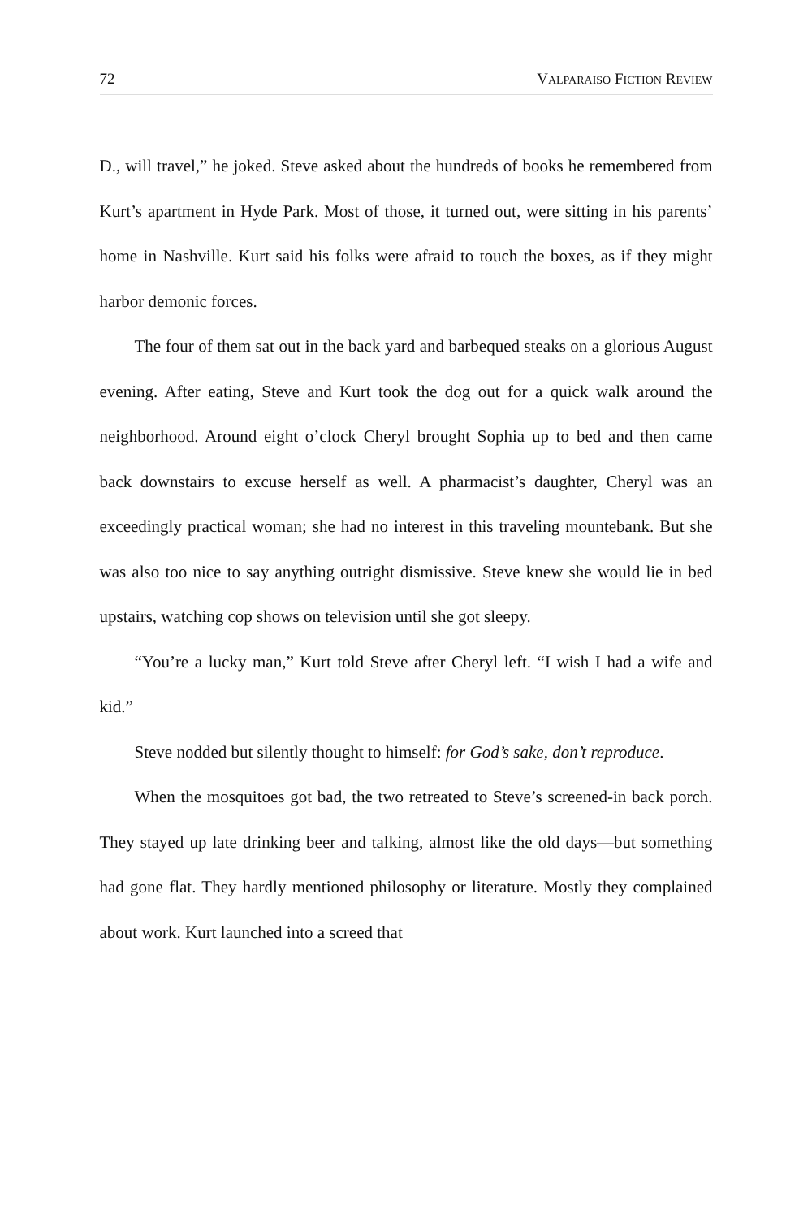72 VALPARAISO FICTION REVIEW
D., will travel,” he joked. Steve asked about the hundreds of books he remembered from Kurt’s apartment in Hyde Park. Most of those, it turned out, were sitting in his parents’ home in Nashville. Kurt said his folks were afraid to touch the boxes, as if they might harbor demonic forces.
The four of them sat out in the back yard and barbequed steaks on a glorious August evening. After eating, Steve and Kurt took the dog out for a quick walk around the neighborhood. Around eight o’clock Cheryl brought Sophia up to bed and then came back downstairs to excuse herself as well. A pharmacist’s daughter, Cheryl was an exceedingly practical woman; she had no interest in this traveling mountebank. But she was also too nice to say anything outright dismissive. Steve knew she would lie in bed upstairs, watching cop shows on television until she got sleepy.
“You’re a lucky man,” Kurt told Steve after Cheryl left. “I wish I had a wife and kid.”
Steve nodded but silently thought to himself: for God’s sake, don’t reproduce.
When the mosquitoes got bad, the two retreated to Steve’s screened-in back porch. They stayed up late drinking beer and talking, almost like the old days—but something had gone flat. They hardly mentioned philosophy or literature. Mostly they complained about work. Kurt launched into a screed that